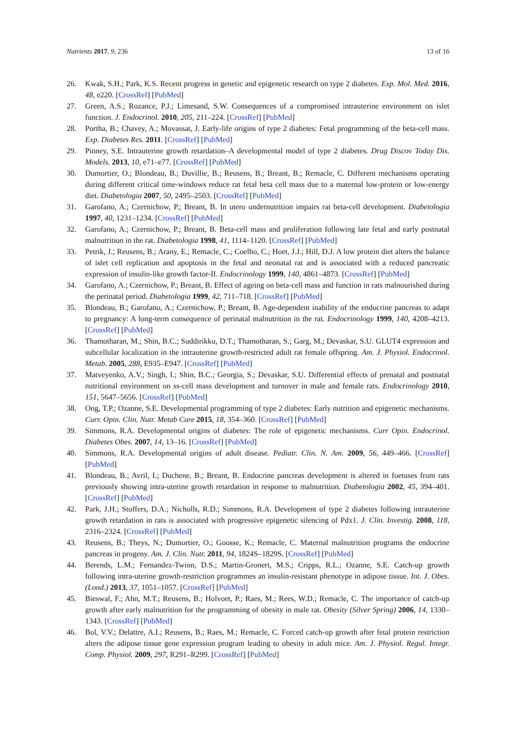Nutrients 2017, 9, 236 13 of 16
26. Kwak, S.H.; Park, K.S. Recent progress in genetic and epigenetic research on type 2 diabetes. Exp. Mol. Med. 2016, 48, e220. [CrossRef] [PubMed]
27. Green, A.S.; Rozance, P.J.; Limesand, S.W. Consequences of a compromised intrauterine environment on islet function. J. Endocrinol. 2010, 205, 211–224. [CrossRef] [PubMed]
28. Portha, B.; Chavey, A.; Movassat, J. Early-life origins of type 2 diabetes: Fetal programming of the beta-cell mass. Exp. Diabetes Res. 2011. [CrossRef] [PubMed]
29. Pinney, S.E. Intrauterine growth retardation–A developmental model of type 2 diabetes. Drug Discov Today Dis. Models. 2013, 10, e71–e77. [CrossRef] [PubMed]
30. Dumortier, O.; Blondeau, B.; Duvillie, B.; Reusens, B.; Breant, B.; Remacle, C. Different mechanisms operating during different critical time-windows reduce rat fetal beta cell mass due to a maternal low-protein or low-energy diet. Diabetologia 2007, 50, 2495–2503. [CrossRef] [PubMed]
31. Garofano, A.; Czernichow, P.; Breant, B. In utero undernutrition impairs rat beta-cell development. Diabetologia 1997, 40, 1231–1234. [CrossRef] [PubMed]
32. Garofano, A.; Czernichow, P.; Breant, B. Beta-cell mass and proliferation following late fetal and early postnatal malnutrition in the rat. Diabetologia 1998, 41, 1114–1120. [CrossRef] [PubMed]
33. Petrik, J.; Reusens, B.; Arany, E.; Remacle, C.; Coelho, C.; Hoet, J.J.; Hill, D.J. A low protein diet alters the balance of islet cell replication and apoptosis in the fetal and neonatal rat and is associated with a reduced pancreatic expression of insulin-like growth factor-II. Endocrinology 1999, 140, 4861–4873. [CrossRef] [PubMed]
34. Garofano, A.; Czernichow, P.; Breant, B. Effect of ageing on beta-cell mass and function in rats malnourished during the perinatal period. Diabetologia 1999, 42, 711–718. [CrossRef] [PubMed]
35. Blondeau, B.; Garofano, A.; Czernichow, P.; Breant, B. Age-dependent inability of the endocrine pancreas to adapt to pregnancy: A long-term consequence of perinatal malnutrition in the rat. Endocrinology 1999, 140, 4208–4213. [CrossRef] [PubMed]
36. Thamotharan, M.; Shin, B.C.; Suddirikku, D.T.; Thamotharan, S.; Garg, M.; Devaskar, S.U. GLUT4 expression and subcellular localization in the intrauterine growth-restricted adult rat female offspring. Am. J. Physiol. Endocrinol. Metab. 2005, 288, E935–E947. [CrossRef] [PubMed]
37. Matveyenko, A.V.; Singh, I.; Shin, B.C.; Georgia, S.; Devaskar, S.U. Differential effects of prenatal and postnatal nutritional environment on ss-cell mass development and turnover in male and female rats. Endocrinology 2010, 151, 5647–5656. [CrossRef] [PubMed]
38. Ong, T.P.; Ozanne, S.E. Developmental programming of type 2 diabetes: Early nutrition and epigenetic mechanisms. Curr. Opin. Clin. Nutr. Metab Care 2015, 18, 354–360. [CrossRef] [PubMed]
39. Simmons, R.A. Developmental origins of diabetes: The role of epigenetic mechanisms. Curr Opin. Endocrinol. Diabetes Obes. 2007, 14, 13–16. [CrossRef] [PubMed]
40. Simmons, R.A. Developmental origins of adult disease. Pediatr. Clin. N. Am. 2009, 56, 449–466. [CrossRef] [PubMed]
41. Blondeau, B.; Avril, I.; Duchene, B.; Breant, B. Endocrine pancreas development is altered in foetuses from rats previously showing intra-uterine growth retardation in response to malnutrition. Diabetologia 2002, 45, 394–401. [CrossRef] [PubMed]
42. Park, J.H.; Stoffers, D.A.; Nicholls, R.D.; Simmons, R.A. Development of type 2 diabetes following intrauterine growth retardation in rats is associated with progressive epigenetic silencing of Pdx1. J. Clin. Investig. 2008, 118, 2316–2324. [CrossRef] [PubMed]
43. Reusens, B.; Theys, N.; Dumortier, O.; Goosse, K.; Remacle, C. Maternal malnutrition programs the endocrine pancreas in progeny. Am. J. Clin. Nutr. 2011, 94, 1824S–1829S. [CrossRef] [PubMed]
44. Berends, L.M.; Fernandez-Twinn, D.S.; Martin-Gronert, M.S.; Cripps, R.L.; Ozanne, S.E. Catch-up growth following intra-uterine growth-restriction programmes an insulin-resistant phenotype in adipose tissue. Int. J. Obes. (Lond.) 2013, 37, 1051–1057. [CrossRef] [PubMed]
45. Bieswal, F.; Ahn, M.T.; Reusens, B.; Holvoet, P.; Raes, M.; Rees, W.D.; Remacle, C. The importance of catch-up growth after early malnutrition for the programming of obesity in male rat. Obesity (Silver Spring) 2006, 14, 1330–1343. [CrossRef] [PubMed]
46. Bol, V.V.; Delattre, A.I.; Reusens, B.; Raes, M.; Remacle, C. Forced catch-up growth after fetal protein restriction alters the adipose tissue gene expression program leading to obesity in adult mice. Am. J. Physiol. Regul. Integr. Comp. Physiol. 2009, 297, R291–R299. [CrossRef] [PubMed]